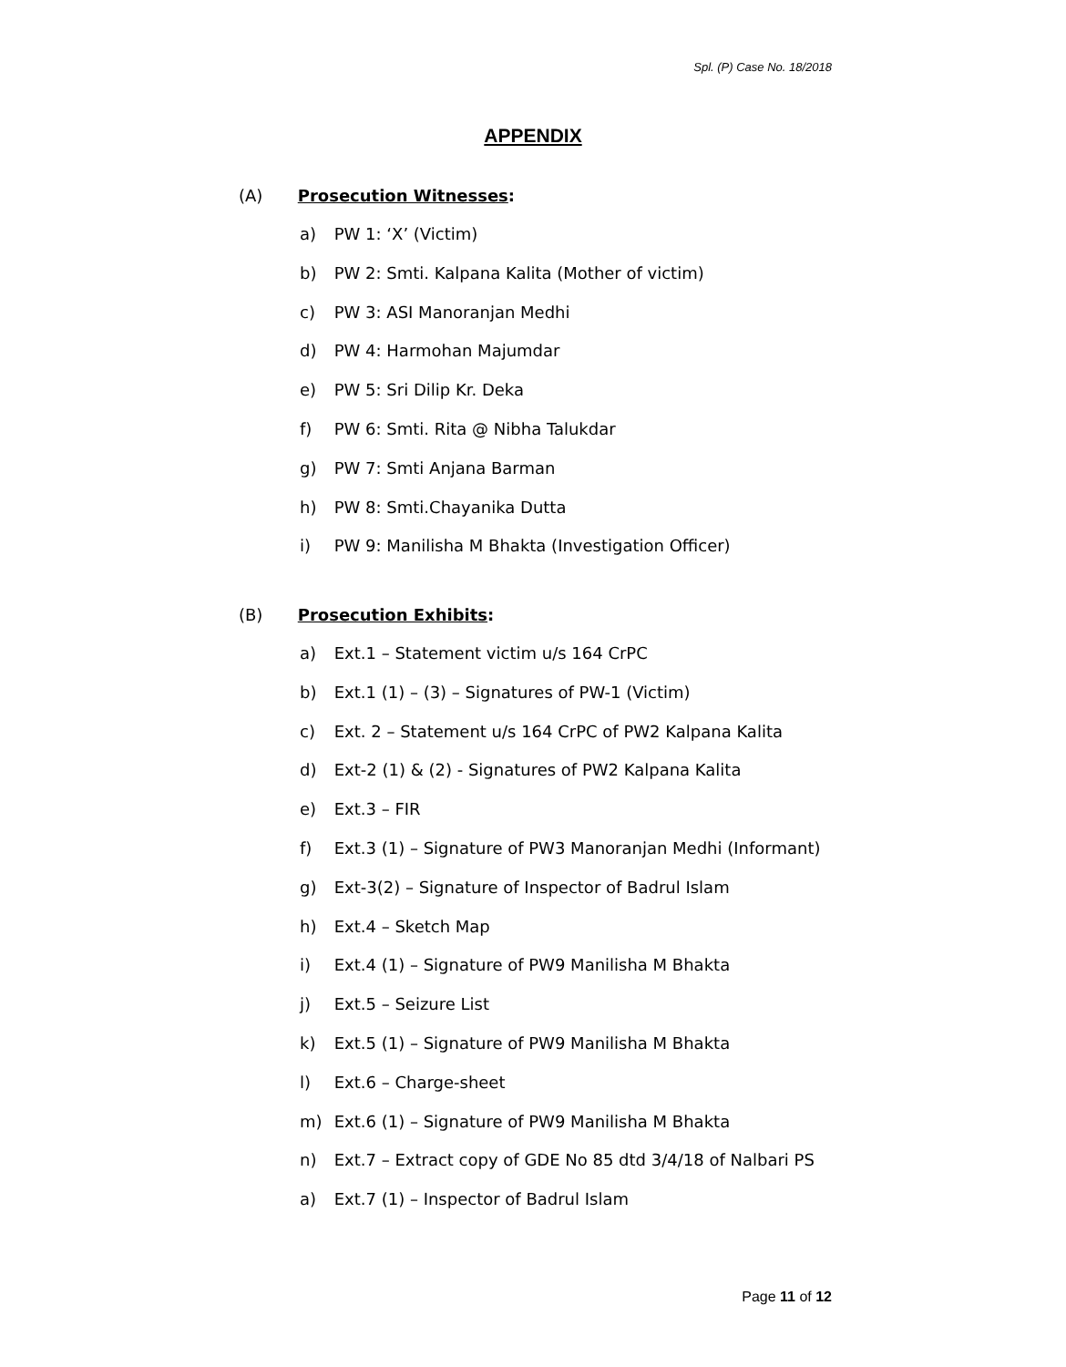Spl. (P) Case No. 18/2018
APPENDIX
(A) Prosecution Witnesses:
a) PW 1: ‘X’ (Victim)
b) PW 2: Smti. Kalpana Kalita (Mother of victim)
c) PW 3: ASI Manoranjan Medhi
d) PW 4: Harmohan Majumdar
e) PW 5: Sri Dilip Kr. Deka
f) PW 6: Smti. Rita @ Nibha Talukdar
g) PW 7: Smti Anjana Barman
h) PW 8: Smti.Chayanika Dutta
i) PW 9: Manilisha M Bhakta (Investigation Officer)
(B) Prosecution Exhibits:
a) Ext.1 – Statement victim u/s 164 CrPC
b) Ext.1 (1) – (3) – Signatures of PW-1 (Victim)
c) Ext. 2 – Statement u/s 164 CrPC of PW2 Kalpana Kalita
d) Ext-2 (1) & (2) - Signatures of PW2 Kalpana Kalita
e) Ext.3 – FIR
f) Ext.3 (1) – Signature of PW3 Manoranjan Medhi (Informant)
g) Ext-3(2) – Signature of Inspector of Badrul Islam
h) Ext.4 – Sketch Map
i) Ext.4 (1) – Signature of PW9 Manilisha M Bhakta
j) Ext.5 – Seizure List
k) Ext.5 (1) – Signature of PW9 Manilisha M Bhakta
l) Ext.6 – Charge-sheet
m) Ext.6 (1) – Signature of PW9 Manilisha M Bhakta
n) Ext.7 – Extract copy of GDE No 85 dtd 3/4/18 of Nalbari PS
a) Ext.7 (1) – Inspector of Badrul Islam
Page 11 of 12